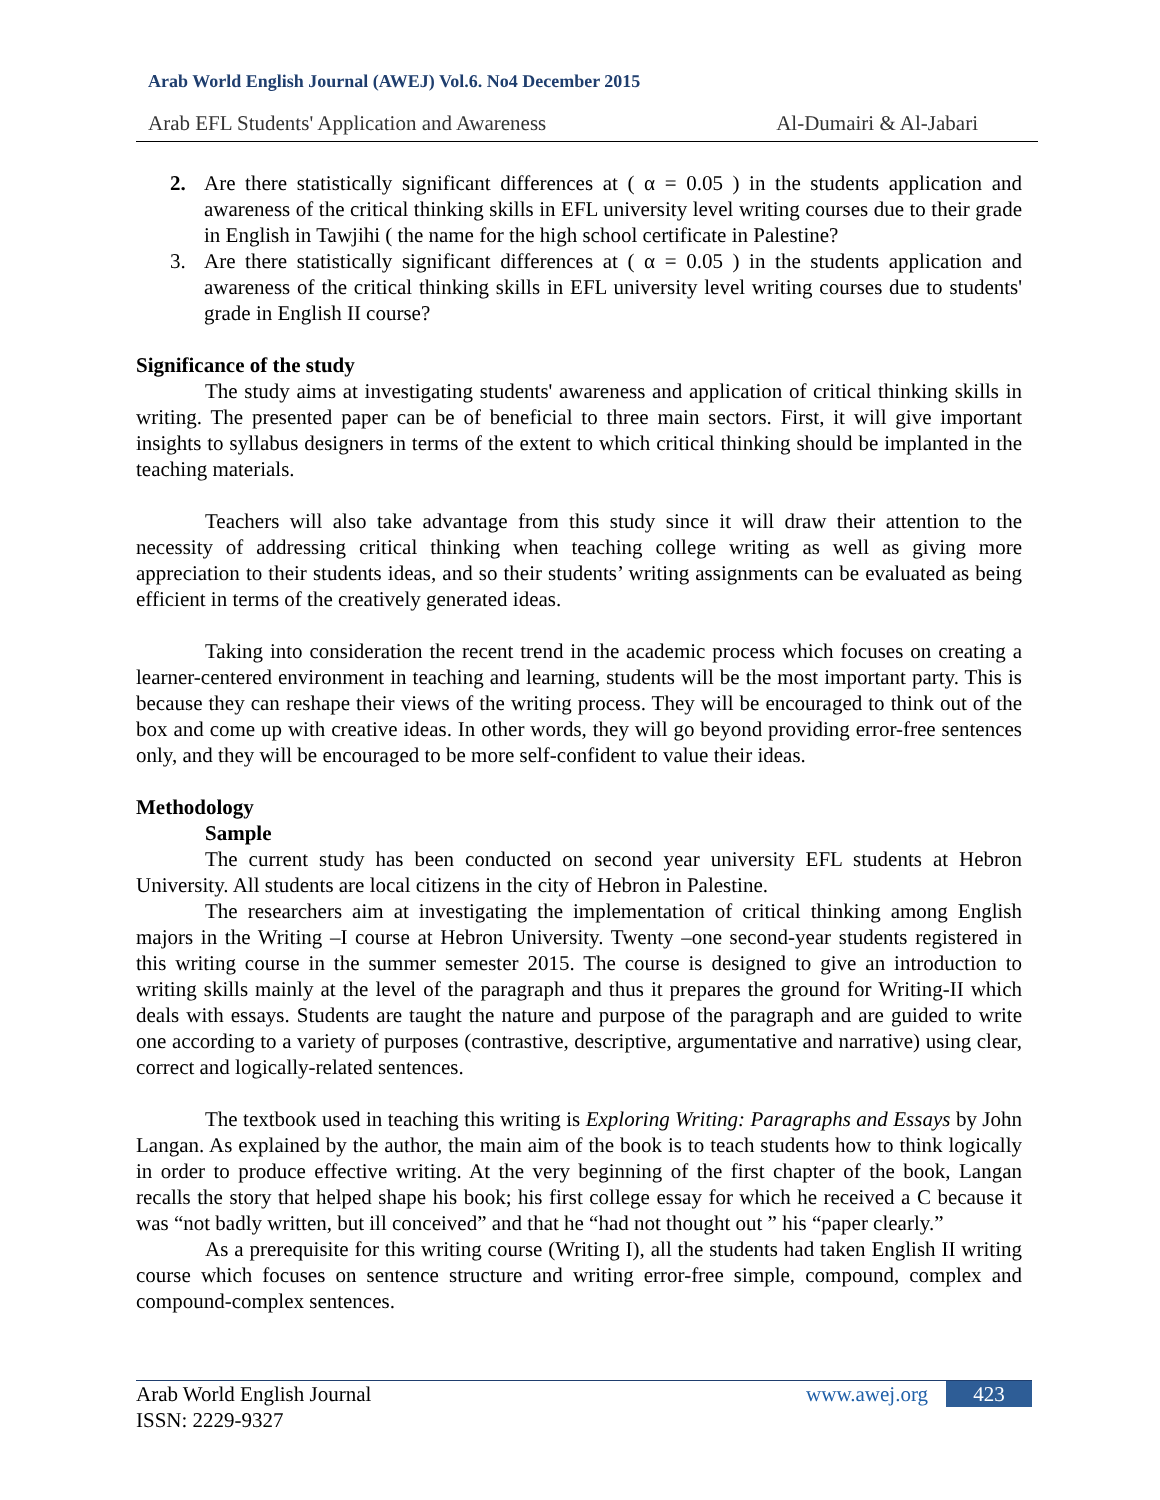Arab World English Journal (AWEJ) Vol.6. No4 December 2015
Arab EFL Students' Application and Awareness Al-Dumairi & Al-Jabari
2. Are there statistically significant differences at ( α = 0.05 ) in the students application and awareness of the critical thinking skills in EFL university level writing courses due to their grade in English in Tawjihi ( the name for the high school certificate in Palestine?
3. Are there statistically significant differences at ( α = 0.05 ) in the students application and awareness of the critical thinking skills in EFL university level writing courses due to students' grade in English II course?
Significance of the study
The study aims at investigating students' awareness and application of critical thinking skills in writing. The presented paper can be of beneficial to three main sectors. First, it will give important insights to syllabus designers in terms of the extent to which critical thinking should be implanted in the teaching materials.
Teachers will also take advantage from this study since it will draw their attention to the necessity of addressing critical thinking when teaching college writing as well as giving more appreciation to their students ideas, and so their students’ writing assignments can be evaluated as being efficient in terms of the creatively generated ideas.
Taking into consideration the recent trend in the academic process which focuses on creating a learner-centered environment in teaching and learning, students will be the most important party. This is because they can reshape their views of the writing process. They will be encouraged to think out of the box and come up with creative ideas. In other words, they will go beyond providing error-free sentences only, and they will be encouraged to be more self-confident to value their ideas.
Methodology
Sample
The current study has been conducted on second year university EFL students at Hebron University. All students are local citizens in the city of Hebron in Palestine.
The researchers aim at investigating the implementation of critical thinking among English majors in the Writing –I course at Hebron University. Twenty –one second-year students registered in this writing course in the summer semester 2015. The course is designed to give an introduction to writing skills mainly at the level of the paragraph and thus it prepares the ground for Writing-II which deals with essays. Students are taught the nature and purpose of the paragraph and are guided to write one according to a variety of purposes (contrastive, descriptive, argumentative and narrative) using clear, correct and logically-related sentences.
The textbook used in teaching this writing is Exploring Writing: Paragraphs and Essays by John Langan. As explained by the author, the main aim of the book is to teach students how to think logically in order to produce effective writing. At the very beginning of the first chapter of the book, Langan recalls the story that helped shape his book; his first college essay for which he received a C because it was “not badly written, but ill conceived” and that he “had not thought out ” his “paper clearly.”
As a prerequisite for this writing course (Writing I), all the students had taken English II writing course which focuses on sentence structure and writing error-free simple, compound, complex and compound-complex sentences.
Arab World English Journal
ISSN: 2229-9327
www.awej.org 423